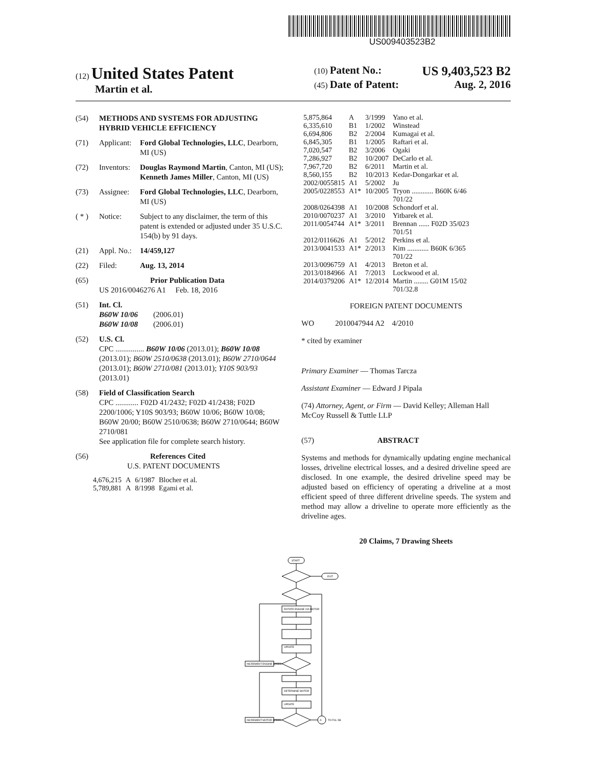US009403523B2
(12) United States Patent
Martin et al.
(10) Patent No.: US 9,403,523 B2
(45) Date of Patent: Aug. 2, 2016
(54) METHODS AND SYSTEMS FOR ADJUSTING HYBRID VEHICLE EFFICIENCY
(71) Applicant: Ford Global Technologies, LLC, Dearborn, MI (US)
(72) Inventors: Douglas Raymond Martin, Canton, MI (US); Kenneth James Miller, Canton, MI (US)
(73) Assignee: Ford Global Technologies, LLC, Dearborn, MI (US)
( * ) Notice: Subject to any disclaimer, the term of this patent is extended or adjusted under 35 U.S.C. 154(b) by 91 days.
(21) Appl. No.: 14/459,127
(22) Filed: Aug. 13, 2014
(65) Prior Publication Data
US 2016/0046276 A1 Feb. 18, 2016
(51) Int. Cl.
B60W 10/06 (2006.01)
B60W 10/08 (2006.01)
(52) U.S. Cl.
CPC ............... B60W 10/06 (2013.01); B60W 10/08 (2013.01); B60W 2510/0638 (2013.01); B60W 2710/0644 (2013.01); B60W 2710/081 (2013.01); Y10S 903/93 (2013.01)
(58) Field of Classification Search
CPC ............ F02D 41/2432; F02D 41/2438; F02D 2200/1006; Y10S 903/93; B60W 10/06; B60W 10/08; B60W 20/00; B60W 2510/0638; B60W 2710/0644; B60W 2710/081
See application file for complete search history.
(56) References Cited
U.S. PATENT DOCUMENTS
| 4,676,215 | A | 6/1987 | Blocher et al. |
| 5,789,881 | A | 8/1998 | Egami et al. |
| 5,875,864 | A | 3/1999 | Yano et al. |
| 6,335,610 | B1 | 1/2002 | Winstead |
| 6,694,806 | B2 | 2/2004 | Kumagai et al. |
| 6,845,305 | B1 | 1/2005 | Raftari et al. |
| 7,020,547 | B2 | 3/2006 | Ogaki |
| 7,286,927 | B2 | 10/2007 | DeCarlo et al. |
| 7,967,720 | B2 | 6/2011 | Martin et al. |
| 8,560,155 | B2 | 10/2013 | Kedar-Dongarkar et al. |
| 2002/0055815 | A1 | 5/2002 | Ju |
| 2005/0228553 | A1* | 10/2005 | Tryon ............ B60K 6/46 701/22 |
| 2008/0264398 | A1 | 10/2008 | Schondorf et al. |
| 2010/0070237 | A1 | 3/2010 | Yitbarek et al. |
| 2011/0054744 | A1* | 3/2011 | Brennan ...... F02D 35/023 701/51 |
| 2012/0116626 | A1 | 5/2012 | Perkins et al. |
| 2013/0041533 | A1* | 2/2013 | Kim ............ B60K 6/365 701/22 |
| 2013/0096759 | A1 | 4/2013 | Breton et al. |
| 2013/0184966 | A1 | 7/2013 | Lockwood et al. |
| 2014/0379206 | A1* | 12/2014 | Martin ........ G01M 15/02 701/32.8 |
FOREIGN PATENT DOCUMENTS
WO 2010047944 A2 4/2010
* cited by examiner
Primary Examiner — Thomas Tarcza
Assistant Examiner — Edward J Pipala
(74) Attorney, Agent, or Firm — David Kelley; Alleman Hall McCoy Russell & Tuttle LLP
(57) ABSTRACT
Systems and methods for dynamically updating engine mechanical losses, driveline electrical losses, and a desired driveline speed are disclosed. In one example, the desired driveline speed may be adjusted based on efficiency of operating a driveline at a most efficient speed of three different driveline speeds. The system and method may allow a driveline to operate more efficiently as the driveline ages.
20 Claims, 7 Drawing Sheets
START
EXIT
A
TO FIG. 5B
ROTATE ENGINE VIA MOTOR
UPDATE
INCREMENT ENGINE SPEED
INCREMENT MOTOR SPEED
DETERMINE MOTOR
UPDATE